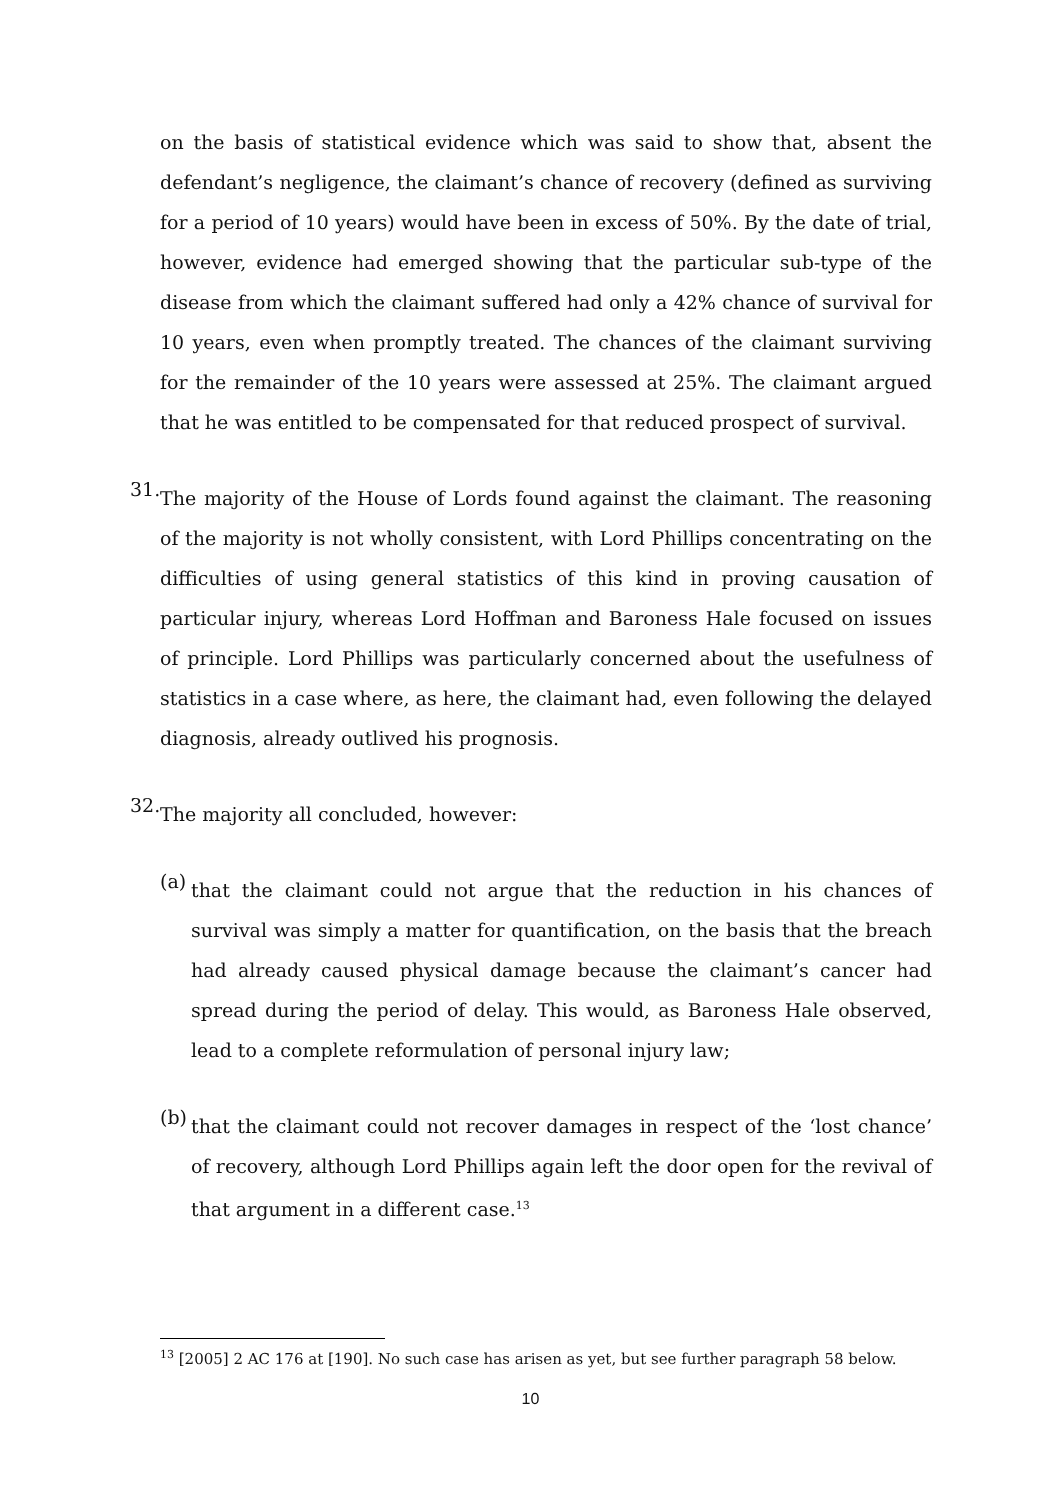on the basis of statistical evidence which was said to show that, absent the defendant’s negligence, the claimant’s chance of recovery (defined as surviving for a period of 10 years) would have been in excess of 50%. By the date of trial, however, evidence had emerged showing that the particular sub-type of the disease from which the claimant suffered had only a 42% chance of survival for 10 years, even when promptly treated. The chances of the claimant surviving for the remainder of the 10 years were assessed at 25%. The claimant argued that he was entitled to be compensated for that reduced prospect of survival.
31.
The majority of the House of Lords found against the claimant. The reasoning of the majority is not wholly consistent, with Lord Phillips concentrating on the difficulties of using general statistics of this kind in proving causation of particular injury, whereas Lord Hoffman and Baroness Hale focused on issues of principle. Lord Phillips was particularly concerned about the usefulness of statistics in a case where, as here, the claimant had, even following the delayed diagnosis, already outlived his prognosis.
32.
The majority all concluded, however:
(a)
that the claimant could not argue that the reduction in his chances of survival was simply a matter for quantification, on the basis that the breach had already caused physical damage because the claimant’s cancer had spread during the period of delay. This would, as Baroness Hale observed, lead to a complete reformulation of personal injury law;
(b)
that the claimant could not recover damages in respect of the ‘lost chance’ of recovery, although Lord Phillips again left the door open for the revival of that argument in a different case.<sup>13</sup>
<sup>13</sup> [2005] 2 AC 176 at [190]. No such case has arisen as yet, but see further paragraph 58 below.
10